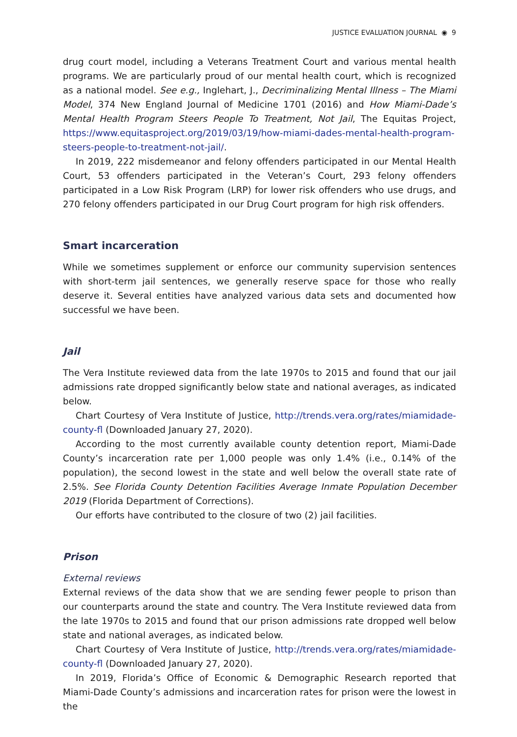JUSTICE EVALUATION JOURNAL ◉ 9
drug court model, including a Veterans Treatment Court and various mental health programs. We are particularly proud of our mental health court, which is recognized as a national model. See e.g., Inglehart, J., Decriminalizing Mental Illness – The Miami Model, 374 New England Journal of Medicine 1701 (2016) and How Miami-Dade’s Mental Health Program Steers People To Treatment, Not Jail, The Equitas Project, https://www.equitasproject.org/2019/03/19/how-miami-dades-mental-health-program-steers-people-to-treatment-not-jail/.
In 2019, 222 misdemeanor and felony offenders participated in our Mental Health Court, 53 offenders participated in the Veteran’s Court, 293 felony offenders participated in a Low Risk Program (LRP) for lower risk offenders who use drugs, and 270 felony offenders participated in our Drug Court program for high risk offenders.
Smart incarceration
While we sometimes supplement or enforce our community supervision sentences with short-term jail sentences, we generally reserve space for those who really deserve it. Several entities have analyzed various data sets and documented how successful we have been.
Jail
The Vera Institute reviewed data from the late 1970s to 2015 and found that our jail admissions rate dropped significantly below state and national averages, as indicated below.
Chart Courtesy of Vera Institute of Justice, http://trends.vera.org/rates/miamidade-county-fl (Downloaded January 27, 2020).
According to the most currently available county detention report, Miami-Dade County’s incarceration rate per 1,000 people was only 1.4% (i.e., 0.14% of the population), the second lowest in the state and well below the overall state rate of 2.5%. See Florida County Detention Facilities Average Inmate Population December 2019 (Florida Department of Corrections).
Our efforts have contributed to the closure of two (2) jail facilities.
Prison
External reviews
External reviews of the data show that we are sending fewer people to prison than our counterparts around the state and country. The Vera Institute reviewed data from the late 1970s to 2015 and found that our prison admissions rate dropped well below state and national averages, as indicated below.
Chart Courtesy of Vera Institute of Justice, http://trends.vera.org/rates/miamidade-county-fl (Downloaded January 27, 2020).
In 2019, Florida’s Office of Economic & Demographic Research reported that Miami-Dade County’s admissions and incarceration rates for prison were the lowest in the